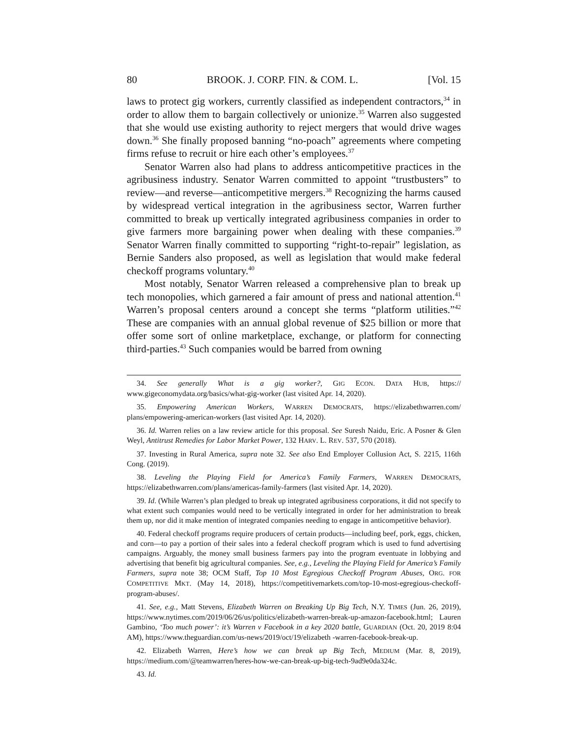80 BROOK. J. CORP. FIN. & COM. L. [Vol. 15
laws to protect gig workers, currently classified as independent contractors,<sup>34</sup> in order to allow them to bargain collectively or unionize.<sup>35</sup> Warren also suggested that she would use existing authority to reject mergers that would drive wages down.<sup>36</sup> She finally proposed banning “no-poach” agreements where competing firms refuse to recruit or hire each other’s employees.<sup>37</sup>
Senator Warren also had plans to address anticompetitive practices in the agribusiness industry. Senator Warren committed to appoint “trustbusters” to review—and reverse—anticompetitive mergers.<sup>38</sup> Recognizing the harms caused by widespread vertical integration in the agribusiness sector, Warren further committed to break up vertically integrated agribusiness companies in order to give farmers more bargaining power when dealing with these companies.<sup>39</sup> Senator Warren finally committed to supporting “right-to-repair” legislation, as Bernie Sanders also proposed, as well as legislation that would make federal checkoff programs voluntary.<sup>40</sup>
Most notably, Senator Warren released a comprehensive plan to break up tech monopolies, which garnered a fair amount of press and national attention.<sup>41</sup> Warren’s proposal centers around a concept she terms “platform utilities.”<sup>42</sup> These are companies with an annual global revenue of $25 billion or more that offer some sort of online marketplace, exchange, or platform for connecting third-parties.<sup>43</sup> Such companies would be barred from owning
34. See generally What is a gig worker?, GIG ECON. DATA HUB, https:// www.gigeconomydata.org/basics/what-gig-worker (last visited Apr. 14, 2020).
35. Empowering American Workers, WARREN DEMOCRATS, https://elizabethwarren.com/ plans/empowering-american-workers (last visited Apr. 14, 2020).
36. Id. Warren relies on a law review article for this proposal. See Suresh Naidu, Eric. A Posner & Glen Weyl, Antitrust Remedies for Labor Market Power, 132 HARV. L. REV. 537, 570 (2018).
37. Investing in Rural America, supra note 32. See also End Employer Collusion Act, S. 2215, 116th Cong. (2019).
38. Leveling the Playing Field for America’s Family Farmers, WARREN DEMOCRATS, https://elizabethwarren.com/plans/americas-family-farmers (last visited Apr. 14, 2020).
39. Id. (While Warren’s plan pledged to break up integrated agribusiness corporations, it did not specify to what extent such companies would need to be vertically integrated in order for her administration to break them up, nor did it make mention of integrated companies needing to engage in anticompetitive behavior).
40. Federal checkoff programs require producers of certain products—including beef, pork, eggs, chicken, and corn—to pay a portion of their sales into a federal checkoff program which is used to fund advertising campaigns. Arguably, the money small business farmers pay into the program eventuate in lobbying and advertising that benefit big agricultural companies. See, e.g., Leveling the Playing Field for America’s Family Farmers, supra note 38; OCM Staff, Top 10 Most Egregious Checkoff Program Abuses, ORG. FOR COMPETITIVE MKT. (May 14, 2018), https://competitivemarkets.com/top-10-most-egregious-checkoff-program-abuses/.
41. See, e.g., Matt Stevens, Elizabeth Warren on Breaking Up Big Tech, N.Y. TIMES (Jun. 26, 2019), https://www.nytimes.com/2019/06/26/us/politics/elizabeth-warren-break-up-amazon-facebook.html; Lauren Gambino, ‘Too much power’: it’s Warren v Facebook in a key 2020 battle, GUARDIAN (Oct. 20, 2019 8:04 AM), https://www.theguardian.com/us-news/2019/oct/19/elizabeth -warren-facebook-break-up.
42. Elizabeth Warren, Here’s how we can break up Big Tech, MEDIUM (Mar. 8, 2019), https://medium.com/@teamwarren/heres-how-we-can-break-up-big-tech-9ad9e0da324c.
43. Id.